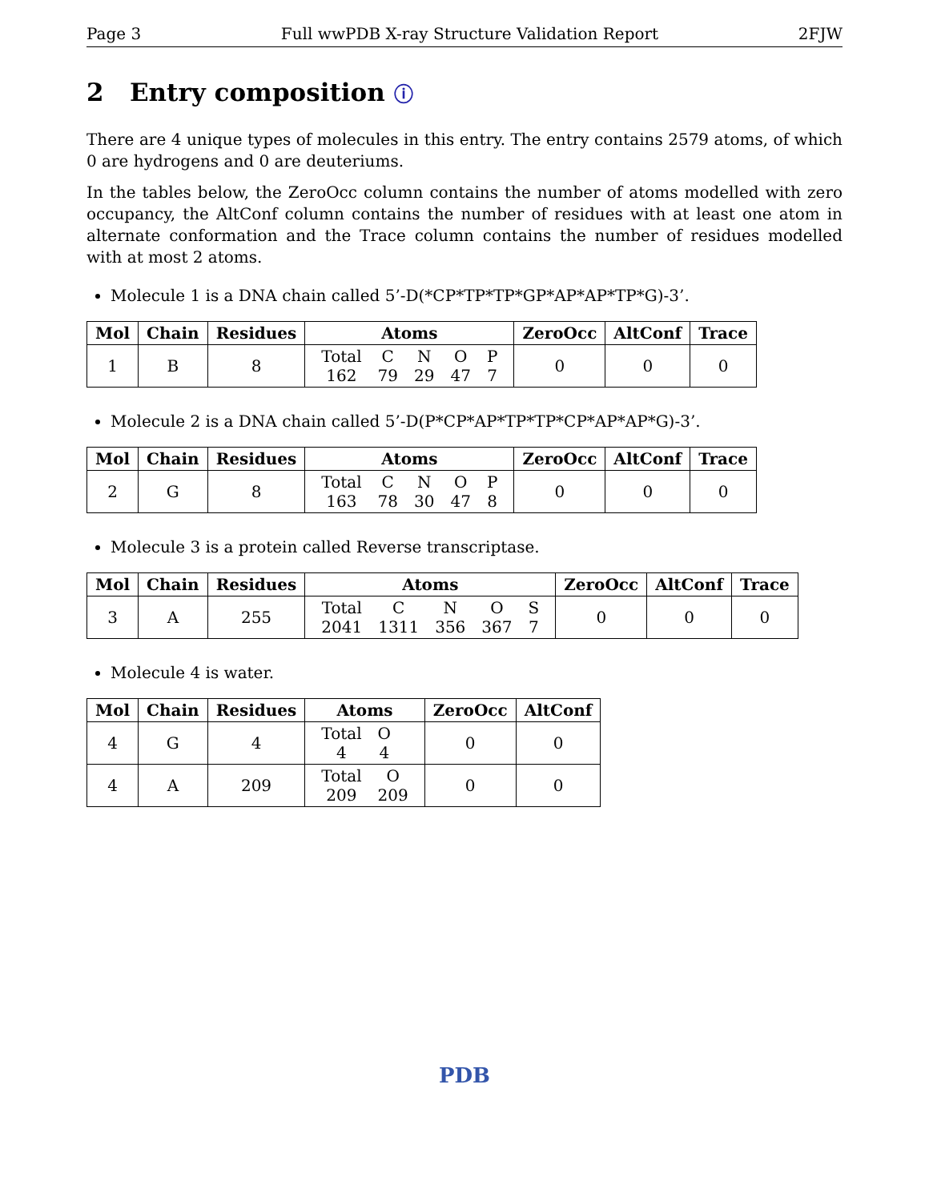Page 3 Full wwPDB X-ray Structure Validation Report 2FJW
2 Entry composition ⓘ
There are 4 unique types of molecules in this entry. The entry contains 2579 atoms, of which 0 are hydrogens and 0 are deuteriums.
In the tables below, the ZeroOcc column contains the number of atoms modelled with zero occupancy, the AltConf column contains the number of residues with at least one atom in alternate conformation and the Trace column contains the number of residues modelled with at most 2 atoms.
Molecule 1 is a DNA chain called 5’-D(*CP*TP*TP*GP*AP*AP*TP*G)-3’.
| Mol | Chain | Residues | Atoms | ZeroOcc | AltConf | Trace |
| --- | --- | --- | --- | --- | --- | --- |
| 1 | B | 8 | / Total / C / N / O / P / / 162 / 79 / 29 / 47 / 7 / | 0 | 0 | 0 |
Molecule 2 is a DNA chain called 5’-D(P*CP*AP*TP*TP*CP*AP*AP*G)-3’.
| Mol | Chain | Residues | Atoms | ZeroOcc | AltConf | Trace |
| --- | --- | --- | --- | --- | --- | --- |
| 2 | G | 8 | / Total / C / N / O / P / / 163 / 78 / 30 / 47 / 8 / | 0 | 0 | 0 |
Molecule 3 is a protein called Reverse transcriptase.
| Mol | Chain | Residues | Atoms | ZeroOcc | AltConf | Trace |
| --- | --- | --- | --- | --- | --- | --- |
| 3 | A | 255 | / Total / C / N / O / S / / 2041 / 1311 / 356 / 367 / 7 / | 0 | 0 | 0 |
Molecule 4 is water.
| Mol | Chain | Residues | Atoms | ZeroOcc | AltConf |
| --- | --- | --- | --- | --- | --- |
| 4 | G | 4 | / Total / O / / 4 / 4 / | 0 | 0 |
| 4 | A | 209 | / Total / O / / 209 / 209 / | 0 | 0 |
PDB